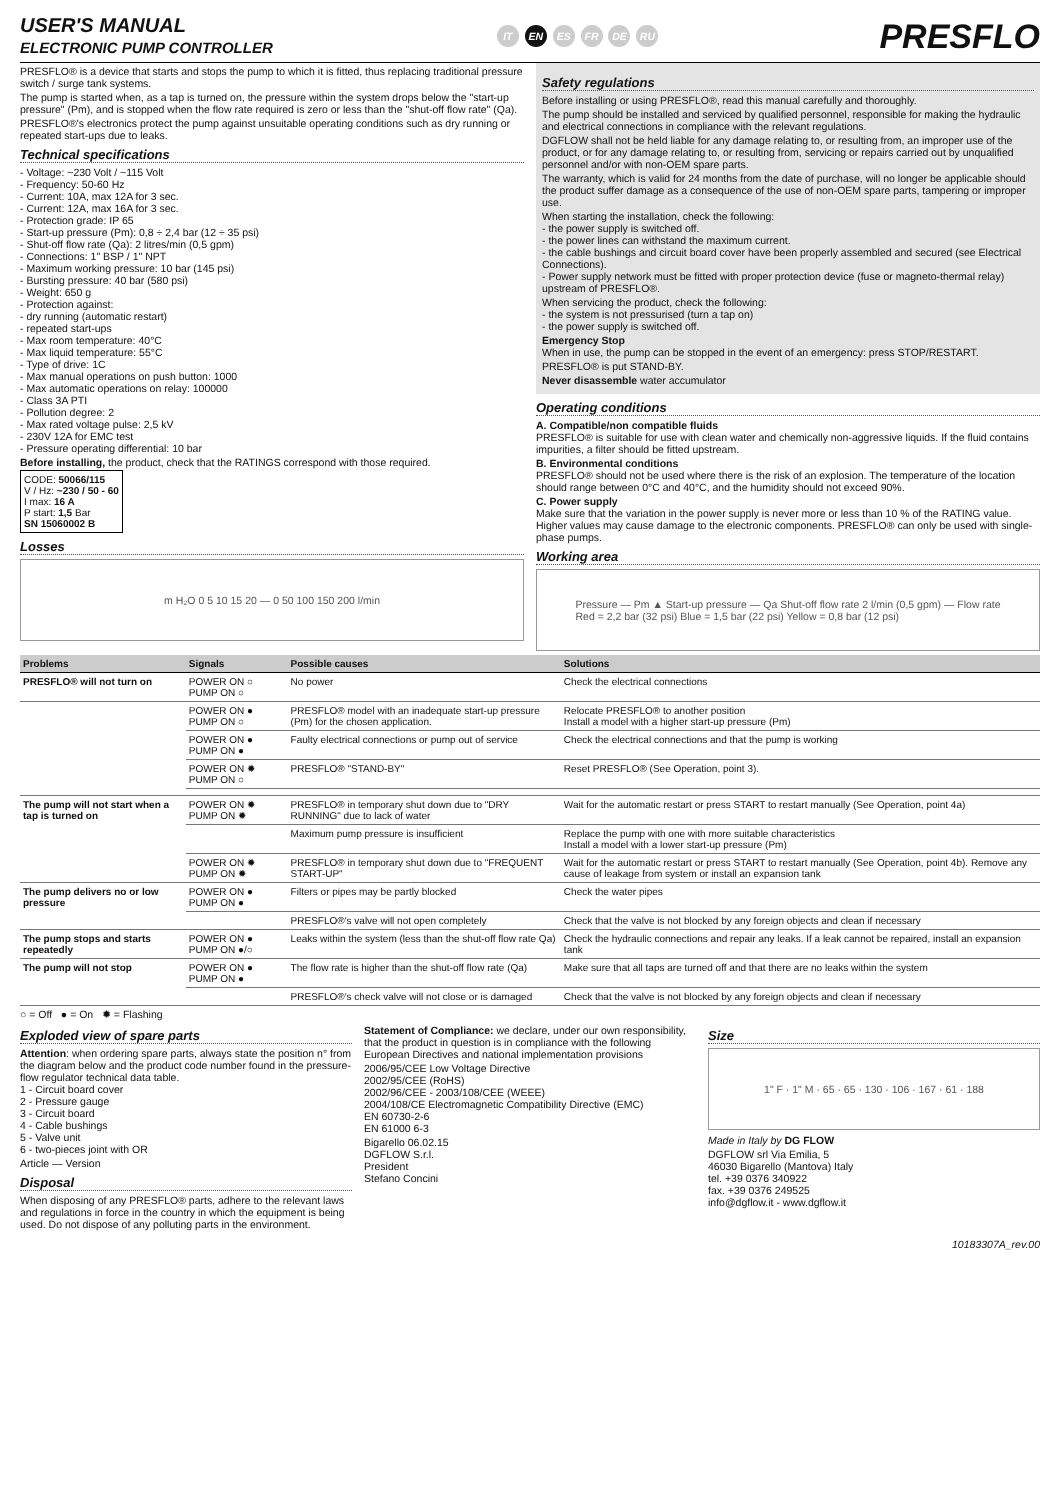USER'S MANUAL
ELECTRONIC PUMP CONTROLLER
IT EN ES FR DE RU
PRESFLO
PRESFLO® is a device that starts and stops the pump to which it is fitted, thus replacing traditional pressure switch / surge tank systems.
The pump is started when, as a tap is turned on, the pressure within the system drops below the "start-up pressure" (Pm), and is stopped when the flow rate required is zero or less than the "shut-off flow rate" (Qa).
PRESFLO®'s electronics protect the pump against unsuitable operating conditions such as dry running or repeated start-ups due to leaks.
Technical specifications
- Voltage: ~230 Volt / ~115 Volt
- Frequency: 50-60 Hz
- Current: 10A, max 12A for 3 sec.
- Current: 12A, max 16A for 3 sec.
- Protection grade: IP 65
- Start-up pressure (Pm): 0,8 ÷ 2,4 bar (12 ÷ 35 psi)
- Shut-off flow rate (Qa): 2 litres/min (0,5 gpm)
- Connections: 1" BSP / 1" NPT
- Maximum working pressure: 10 bar (145 psi)
- Bursting pressure: 40 bar (580 psi)
- Weight: 650 g
- Protection against:
- dry running (automatic restart)
- repeated start-ups
- Max room temperature: 40°C
- Max liquid temperature: 55°C
- Type of drive: 1C
- Max manual operations on push button: 1000
- Max automatic operations on relay: 100000
- Class 3A PTI
- Pollution degree: 2
- Max rated voltage pulse: 2,5 kV
- 230V 12A for EMC test
- Pressure operating differential: 10 bar
Before installing, the product, check that the RATINGS correspond with those required.
CODE: 50066/115
V / Hz: ~230 / 50 - 60
I max: 16 A
P start: 1,5 Bar
SN 15060002 B
Losses
m H₂O 0 5 10 15 20 — 0 50 100 150 200 l/min
Safety regulations
Before installing or using PRESFLO®, read this manual carefully and thoroughly.
The pump should be installed and serviced by qualified personnel, responsible for making the hydraulic and electrical connections in compliance with the relevant regulations.
DGFLOW shall not be held liable for any damage relating to, or resulting from, an improper use of the product, or for any damage relating to, or resulting from, servicing or repairs carried out by unqualified personnel and/or with non-OEM spare parts.
The warranty, which is valid for 24 months from the date of purchase, will no longer be applicable should the product suffer damage as a consequence of the use of non-OEM spare parts, tampering or improper use.
When starting the installation, check the following:
- the power supply is switched off.
- the power lines can withstand the maximum current.
- the cable bushings and circuit board cover have been properly assembled and secured (see Electrical Connections).
- Power supply network must be fitted with proper protection device (fuse or magneto-thermal relay) upstream of PRESFLO®.
When servicing the product, check the following:
- the system is not pressurised (turn a tap on)
- the power supply is switched off.
Emergency Stop
When in use, the pump can be stopped in the event of an emergency: press STOP/RESTART.
PRESFLO® is put STAND-BY.
Never disassemble water accumulator
Operating conditions
A. Compatible/non compatible fluids
PRESFLO® is suitable for use with clean water and chemically non-aggressive liquids. If the fluid contains impurities, a filter should be fitted upstream.
B. Environmental conditions
PRESFLO® should not be used where there is the risk of an explosion. The temperature of the location should range between 0°C and 40°C, and the humidity should not exceed 90%.
C. Power supply
Make sure that the variation in the power supply is never more or less than 10 % of the RATING value. Higher values may cause damage to the electronic components. PRESFLO® can only be used with single-phase pumps.
Working area
Pressure — Pm ▲ Start-up pressure — Qa Shut-off flow rate 2 l/min (0,5 gpm) — Flow rate
Red = 2,2 bar (32 psi) Blue = 1,5 bar (22 psi) Yellow = 0,8 bar (12 psi)
| Problems | Signals | Possible causes | Solutions |
| --- | --- | --- | --- |
| PRESFLO® will not turn on | POWER ON ○ PUMP ON ○ | No power | Check the electrical connections |
| | POWER ON ● PUMP ON ○ | PRESFLO® model with an inadequate start-up pressure (Pm) for the chosen application. | Relocate PRESFLO® to another position Install a model with a higher start-up pressure (Pm) |
| | POWER ON ● PUMP ON ● | Faulty electrical connections or pump out of service | Check the electrical connections and that the pump is working |
| | POWER ON ✹ PUMP ON ○ | PRESFLO® "STAND-BY" | Reset PRESFLO® (See Operation, point 3). |
| The pump will not start when a tap is turned on | POWER ON ✹ PUMP ON ✹ | PRESFLO® in temporary shut down due to "DRY RUNNING" due to lack of water | Wait for the automatic restart or press START to restart manually (See Operation, point 4a) |
| | | Maximum pump pressure is insufficient | Replace the pump with one with more suitable characteristics Install a model with a lower start-up pressure (Pm) |
| | POWER ON ✹ PUMP ON ✹ | PRESFLO® in temporary shut down due to "FREQUENT START-UP" | Wait for the automatic restart or press START to restart manually (See Operation, point 4b). Remove any cause of leakage from system or install an expansion tank |
| The pump delivers no or low pressure | POWER ON ● PUMP ON ● | Filters or pipes may be partly blocked | Check the water pipes |
| | | PRESFLO®'s valve will not open completely | Check that the valve is not blocked by any foreign objects and clean if necessary |
| The pump stops and starts repeatedly | POWER ON ● PUMP ON ●/○ | Leaks within the system (less than the shut-off flow rate Qa) | Check the hydraulic connections and repair any leaks. If a leak cannot be repaired, install an expansion tank |
| The pump will not stop | POWER ON ● PUMP ON ● | The flow rate is higher than the shut-off flow rate (Qa) | Make sure that all taps are turned off and that there are no leaks within the system |
| | | PRESFLO®'s check valve will not close or is damaged | Check that the valve is not blocked by any foreign objects and clean if necessary |
○ = Off ● = On ✹ = Flashing
Exploded view of spare parts
Attention: when ordering spare parts, always state the position n° from the diagram below and the product code number found in the pressure-flow regulator technical data table.
1 - Circuit board cover
2 - Pressure gauge
3 - Circuit board
4 - Cable bushings
5 - Valve unit
6 - two-pieces joint with OR
Article — Version
Disposal
When disposing of any PRESFLO® parts, adhere to the relevant laws and regulations in force in the country in which the equipment is being used. Do not dispose of any polluting parts in the environment.
Statement of Compliance: we declare, under our own responsibility, that the product in question is in compliance with the following European Directives and national implementation provisions
2006/95/CEE Low Voltage Directive
2002/95/CEE (RoHS)
2002/96/CEE - 2003/108/CEE (WEEE)
2004/108/CE Electromagnetic Compatibility Directive (EMC)
EN 60730-2-6
EN 61000 6-3
Bigarello 06.02.15
DGFLOW S.r.l.
President
Stefano Concini
Size
1" F · 1" M · 65 · 65 · 130 · 106 · 167 · 61 · 188
Made in Italy by DG FLOW
DGFLOW srl Via Emilia, 5
46030 Bigarello (Mantova) Italy
tel. +39 0376 340922
fax. +39 0376 249525
info@dgflow.it - www.dgflow.it
10183307A_rev.00